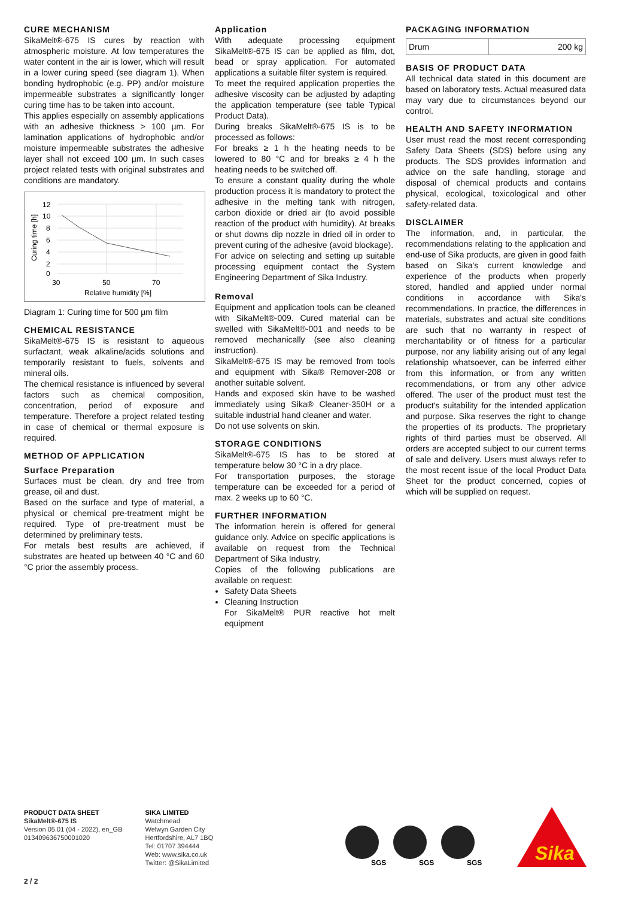CURE MECHANISM
SikaMelt®-675 IS cures by reaction with atmospheric moisture. At low temperatures the water content in the air is lower, which will result in a lower curing speed (see diagram 1). When bonding hydrophobic (e.g. PP) and/or moisture impermeable substrates a significantly longer curing time has to be taken into account.
This applies especially on assembly applications with an adhesive thickness > 100 µm. For lamination applications of hydrophobic and/or moisture impermeable substrates the adhesive layer shall not exceed 100 µm. In such cases project related tests with original substrates and conditions are mandatory.
12
10
8
6
4
2
0
30
50
70
Relative humidity [%]
Curing time [h]
Diagram 1: Curing time for 500 µm film
CHEMICAL RESISTANCE
SikaMelt®-675 IS is resistant to aqueous surfactant, weak alkaline/acids solutions and temporarily resistant to fuels, solvents and mineral oils.
The chemical resistance is influenced by several factors such as chemical composition, concentration, period of exposure and temperature. Therefore a project related testing in case of chemical or thermal exposure is required.
METHOD OF APPLICATION
Surface Preparation
Surfaces must be clean, dry and free from grease, oil and dust.
Based on the surface and type of material, a physical or chemical pre-treatment might be required. Type of pre-treatment must be determined by preliminary tests.
For metals best results are achieved, if substrates are heated up between 40 °C and 60 °C prior the assembly process.
Application
With adequate processing equipment SikaMelt®-675 IS can be applied as film, dot, bead or spray application. For automated applications a suitable filter system is required.
To meet the required application properties the adhesive viscosity can be adjusted by adapting the application temperature (see table Typical Product Data).
During breaks SikaMelt®-675 IS is to be processed as follows:
For breaks ≥ 1 h the heating needs to be lowered to 80 °C and for breaks ≥ 4 h the heating needs to be switched off.
To ensure a constant quality during the whole production process it is mandatory to protect the adhesive in the melting tank with nitrogen, carbon dioxide or dried air (to avoid possible reaction of the product with humidity). At breaks or shut downs dip nozzle in dried oil in order to prevent curing of the adhesive (avoid blockage).
For advice on selecting and setting up suitable processing equipment contact the System Engineering Department of Sika Industry.
Removal
Equipment and application tools can be cleaned with SikaMelt®-009. Cured material can be swelled with SikaMelt®-001 and needs to be removed mechanically (see also cleaning instruction).
SikaMelt®-675 IS may be removed from tools and equipment with Sika® Remover-208 or another suitable solvent.
Hands and exposed skin have to be washed immediately using Sika® Cleaner-350H or a suitable industrial hand cleaner and water.
Do not use solvents on skin.
STORAGE CONDITIONS
SikaMelt®-675 IS has to be stored at temperature below 30 °C in a dry place.
For transportation purposes, the storage temperature can be exceeded for a period of max. 2 weeks up to 60 °C.
FURTHER INFORMATION
The information herein is offered for general guidance only. Advice on specific applications is available on request from the Technical Department of Sika Industry.
Copies of the following publications are available on request:
Safety Data Sheets
Cleaning Instruction
For SikaMelt® PUR reactive hot melt equipment
PACKAGING INFORMATION
| Drum | 200 kg |
BASIS OF PRODUCT DATA
All technical data stated in this document are based on laboratory tests. Actual measured data may vary due to circumstances beyond our control.
HEALTH AND SAFETY INFORMATION
User must read the most recent corresponding Safety Data Sheets (SDS) before using any products. The SDS provides information and advice on the safe handling, storage and disposal of chemical products and contains physical, ecological, toxicological and other safety-related data.
DISCLAIMER
The information, and, in particular, the recommendations relating to the application and end-use of Sika products, are given in good faith based on Sika's current knowledge and experience of the products when properly stored, handled and applied under normal conditions in accordance with Sika's recommendations. In practice, the differences in materials, substrates and actual site conditions are such that no warranty in respect of merchantability or of fitness for a particular purpose, nor any liability arising out of any legal relationship whatsoever, can be inferred either from this information, or from any written recommendations, or from any other advice offered. The user of the product must test the product's suitability for the intended application and purpose. Sika reserves the right to change the properties of its products. The proprietary rights of third parties must be observed. All orders are accepted subject to our current terms of sale and delivery. Users must always refer to the most recent issue of the local Product Data Sheet for the product concerned, copies of which will be supplied on request.
PRODUCT DATA SHEET
SikaMelt®-675 IS
Version 05.01 (04 - 2022), en_GB
013409636750001020
SIKA LIMITED
Watchmead
Welwyn Garden City
Hertfordshire, AL7 1BQ
Tel: 01707 394444
Web: www.sika.co.uk
Twitter: @SikaLimited
SGS
SGS
SGS
Sika
2 / 2